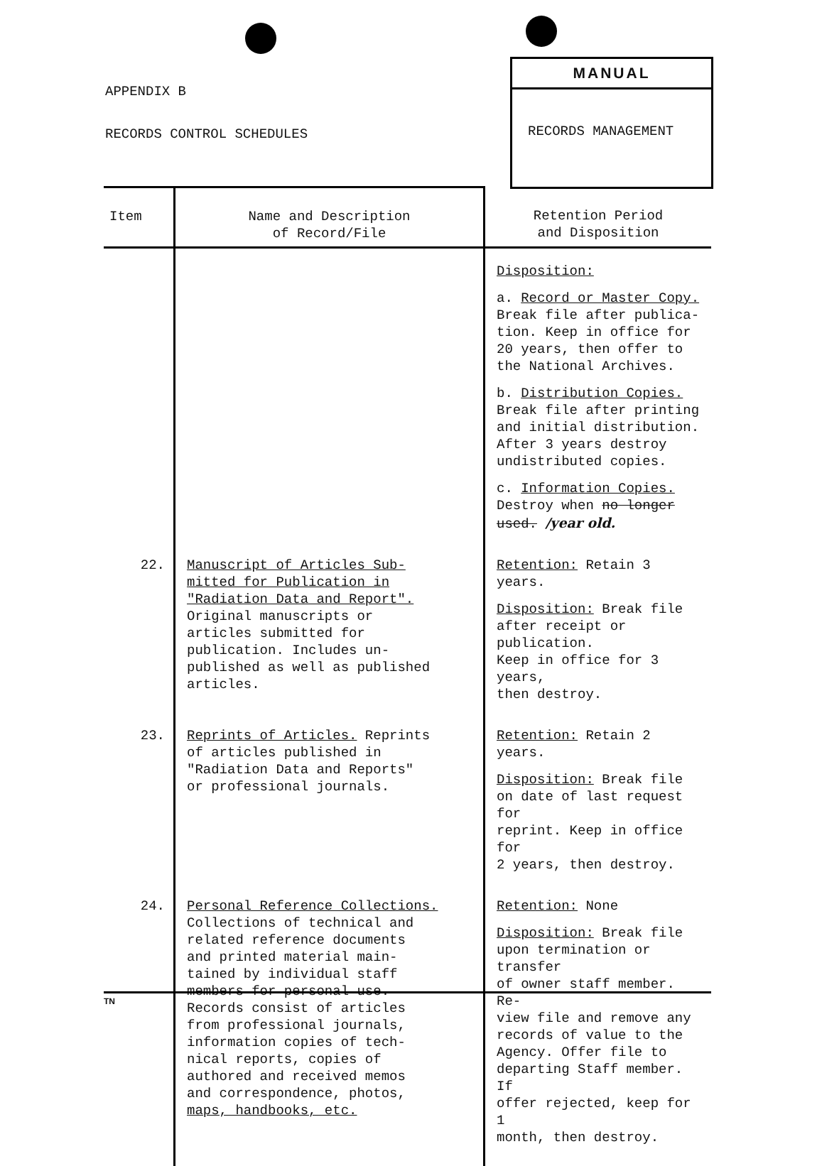APPENDIX B
RECORDS CONTROL SCHEDULES
MANUAL
RECORDS MANAGEMENT
| Item | Name and Description of Record/File | Retention Period and Disposition |
| --- | --- | --- |
| | | Disposition: a. Record or Master Copy. Break file after publica- tion. Keep in office for 20 years, then offer to the National Archives. b. Distribution Copies. Break file after printing and initial distribution. After 3 years destroy undistributed copies. c. Information Copies. Destroy when no longer used. /year old. |
| 22. | Manuscript of Articles Sub- mitted for Publication in "Radiation Data and Report". Original manuscripts or articles submitted for publication. Includes un- published as well as published articles. | Retention: Retain 3 years. Disposition: Break file after receipt or publication. Keep in office for 3 years, then destroy. |
| 23. | Reprints of Articles. Reprints of articles published in "Radiation Data and Reports" or professional journals. | Retention: Retain 2 years. Disposition: Break file on date of last request for reprint. Keep in office for 2 years, then destroy. |
| 24. | Personal Reference Collections. Collections of technical and related reference documents and printed material main- tained by individual staff members for personal use. Records consist of articles from professional journals, information copies of tech- nical reports, copies of authored and received memos and correspondence, photos, maps, handbooks, etc. | Retention: None Disposition: Break file upon termination or transfer of owner staff member. Re- view file and remove any records of value to the Agency. Offer file to departing Staff member. If offer rejected, keep for 1 month, then destroy. |
TN